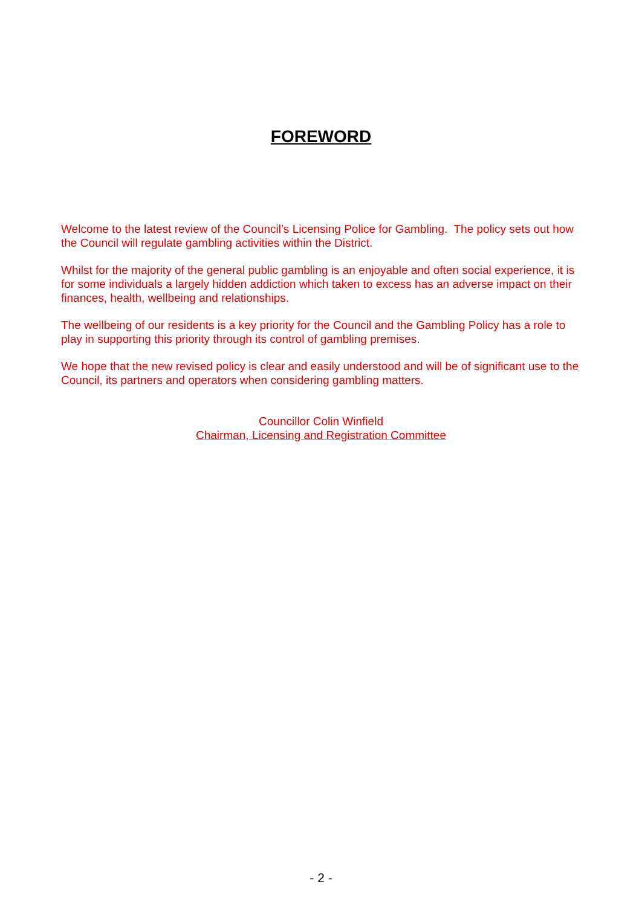FOREWORD
Welcome to the latest review of the Council’s Licensing Police for Gambling. The policy sets out how the Council will regulate gambling activities within the District.
Whilst for the majority of the general public gambling is an enjoyable and often social experience, it is for some individuals a largely hidden addiction which taken to excess has an adverse impact on their finances, health, wellbeing and relationships.
The wellbeing of our residents is a key priority for the Council and the Gambling Policy has a role to play in supporting this priority through its control of gambling premises.
We hope that the new revised policy is clear and easily understood and will be of significant use to the Council, its partners and operators when considering gambling matters.
Councillor Colin Winfield
Chairman, Licensing and Registration Committee
- 2 -